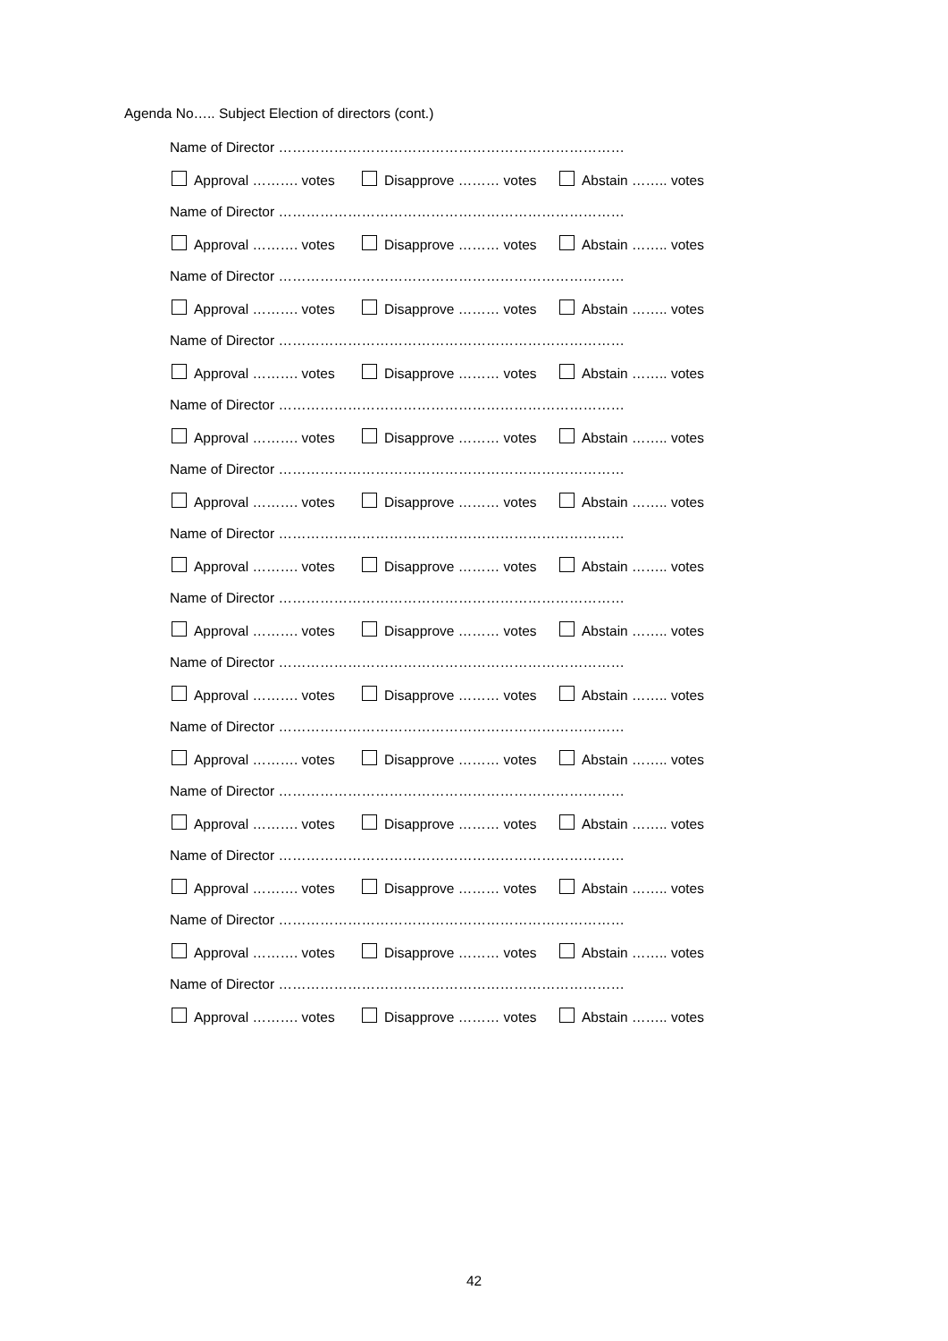Agenda No….. Subject Election of directors (cont.)
Name of Director …………………………………………………………………
Approval ………. votes Disapprove ……… votes Abstain …….. votes
Name of Director …………………………………………………………………
Approval ………. votes Disapprove ……… votes Abstain …….. votes
Name of Director …………………………………………………………………
Approval ………. votes Disapprove ……… votes Abstain …….. votes
Name of Director …………………………………………………………………
Approval ………. votes Disapprove ……… votes Abstain …….. votes
Name of Director …………………………………………………………………
Approval ………. votes Disapprove ……… votes Abstain …….. votes
Name of Director …………………………………………………………………
Approval ………. votes Disapprove ……… votes Abstain …….. votes
Name of Director …………………………………………………………………
Approval ………. votes Disapprove ……… votes Abstain …….. votes
Name of Director …………………………………………………………………
Approval ………. votes Disapprove ……… votes Abstain …….. votes
Name of Director …………………………………………………………………
Approval ………. votes Disapprove ……… votes Abstain …….. votes
Name of Director …………………………………………………………………
Approval ………. votes Disapprove ……… votes Abstain …….. votes
Name of Director …………………………………………………………………
Approval ………. votes Disapprove ……… votes Abstain …….. votes
Name of Director …………………………………………………………………
Approval ………. votes Disapprove ……… votes Abstain …….. votes
Name of Director …………………………………………………………………
Approval ………. votes Disapprove ……… votes Abstain …….. votes
Name of Director …………………………………………………………………
Approval ………. votes Disapprove ……… votes Abstain …….. votes
42